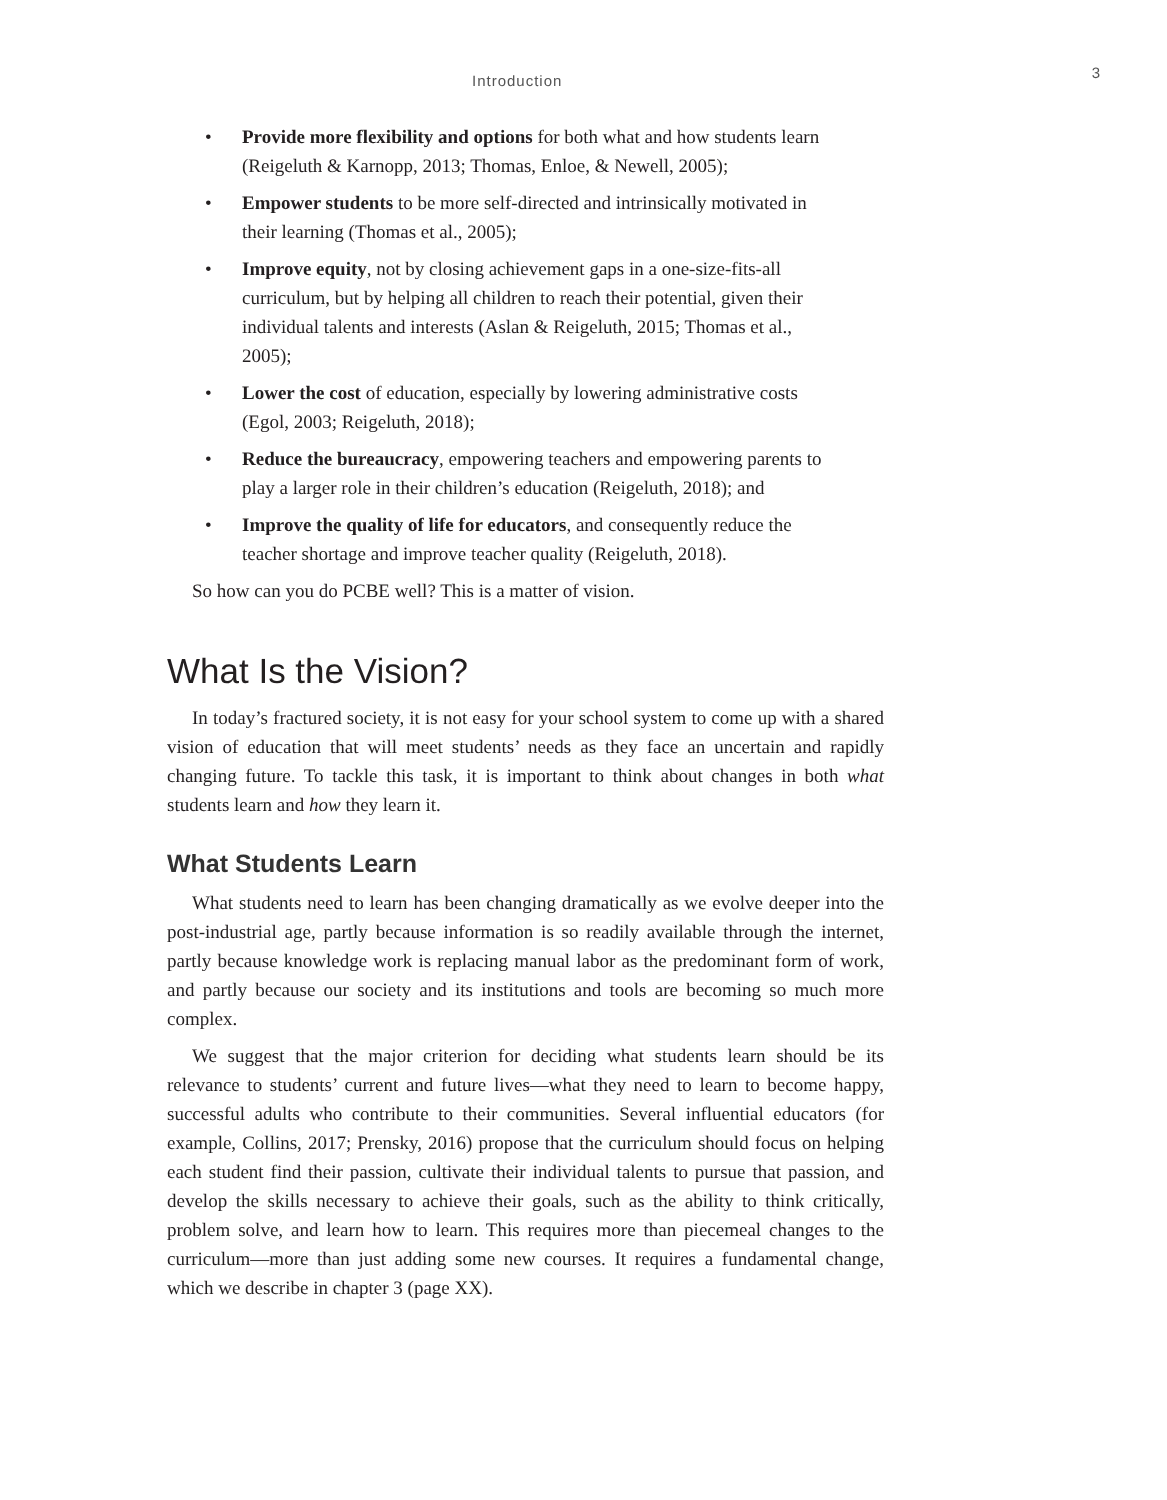Introduction 3
• Provide more flexibility and options for both what and how students learn (Reigeluth & Karnopp, 2013; Thomas, Enloe, & Newell, 2005);
• Empower students to be more self-directed and intrinsically motivated in their learning (Thomas et al., 2005);
• Improve equity, not by closing achievement gaps in a one-size-fits-all curriculum, but by helping all children to reach their potential, given their individual talents and interests (Aslan & Reigeluth, 2015; Thomas et al., 2005);
• Lower the cost of education, especially by lowering administrative costs (Egol, 2003; Reigeluth, 2018);
• Reduce the bureaucracy, empowering teachers and empowering parents to play a larger role in their children’s education (Reigeluth, 2018); and
• Improve the quality of life for educators, and consequently reduce the teacher shortage and improve teacher quality (Reigeluth, 2018).
So how can you do PCBE well? This is a matter of vision.
What Is the Vision?
In today’s fractured society, it is not easy for your school system to come up with a shared vision of education that will meet students’ needs as they face an uncertain and rapidly changing future. To tackle this task, it is important to think about changes in both what students learn and how they learn it.
What Students Learn
What students need to learn has been changing dramatically as we evolve deeper into the post-industrial age, partly because information is so readily available through the internet, partly because knowledge work is replacing manual labor as the predominant form of work, and partly because our society and its institutions and tools are becoming so much more complex.
We suggest that the major criterion for deciding what students learn should be its relevance to students’ current and future lives—what they need to learn to become happy, successful adults who contribute to their communities. Several influential educators (for example, Collins, 2017; Prensky, 2016) propose that the curriculum should focus on helping each student find their passion, cultivate their individual talents to pursue that passion, and develop the skills necessary to achieve their goals, such as the ability to think critically, problem solve, and learn how to learn. This requires more than piecemeal changes to the curriculum—more than just adding some new courses. It requires a fundamental change, which we describe in chapter 3 (page XX).